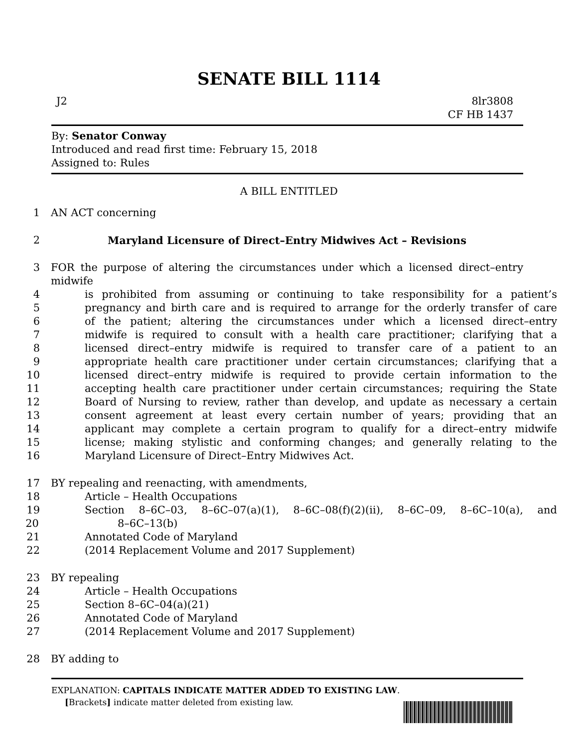SENATE BILL 1114
J2 8lr3808
CF HB 1437
By: Senator Conway
Introduced and read first time: February 15, 2018
Assigned to: Rules
A BILL ENTITLED
1 AN ACT concerning
2 Maryland Licensure of Direct–Entry Midwives Act – Revisions
3 FOR the purpose of altering the circumstances under which a licensed direct–entry midwife
4 is prohibited from assuming or continuing to take responsibility for a patient’s
5 pregnancy and birth care and is required to arrange for the orderly transfer of care
6 of the patient; altering the circumstances under which a licensed direct–entry
7 midwife is required to consult with a health care practitioner; clarifying that a
8 licensed direct–entry midwife is required to transfer care of a patient to an
9 appropriate health care practitioner under certain circumstances; clarifying that a
10 licensed direct–entry midwife is required to provide certain information to the
11 accepting health care practitioner under certain circumstances; requiring the State
12 Board of Nursing to review, rather than develop, and update as necessary a certain
13 consent agreement at least every certain number of years; providing that an
14 applicant may complete a certain program to qualify for a direct–entry midwife
15 license; making stylistic and conforming changes; and generally relating to the
16 Maryland Licensure of Direct–Entry Midwives Act.
17 BY repealing and reenacting, with amendments,
18 Article – Health Occupations
19 Section 8–6C–03, 8–6C–07(a)(1), 8–6C–08(f)(2)(ii), 8–6C–09, 8–6C–10(a), and
20 8–6C–13(b)
21 Annotated Code of Maryland
22 (2014 Replacement Volume and 2017 Supplement)
23 BY repealing
24 Article – Health Occupations
25 Section 8–6C–04(a)(21)
26 Annotated Code of Maryland
27 (2014 Replacement Volume and 2017 Supplement)
28 BY adding to
EXPLANATION: CAPITALS INDICATE MATTER ADDED TO EXISTING LAW.
[Brackets] indicate matter deleted from existing law.